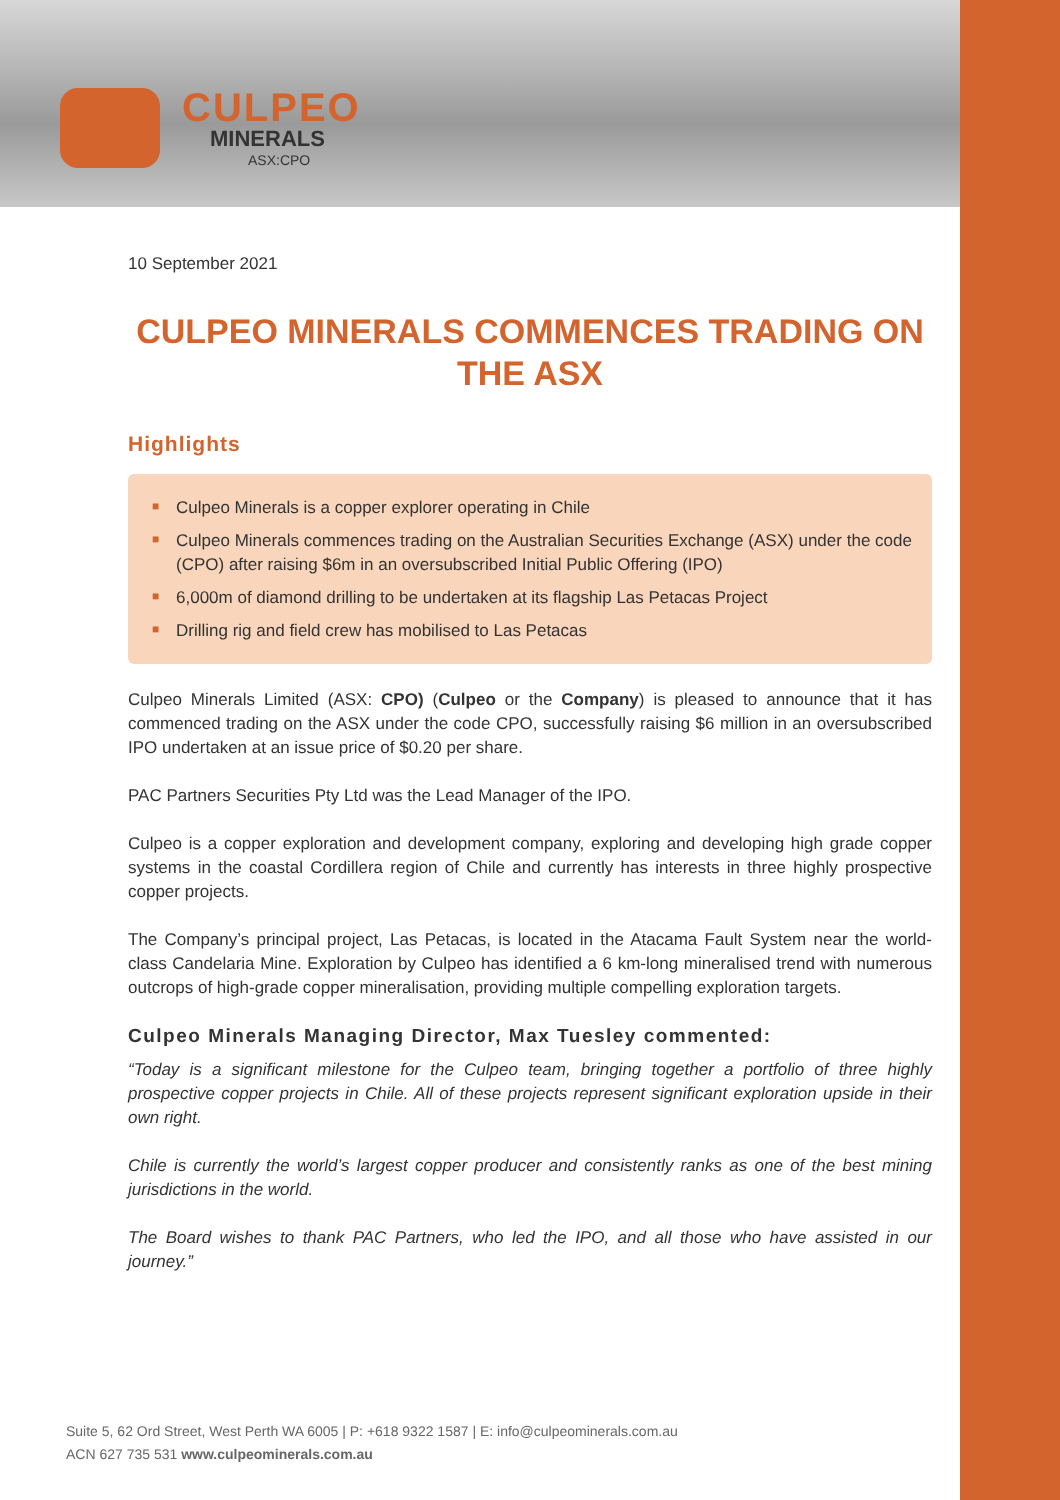CULPEO
MINERALS
ASX:CPO
10 September 2021
CULPEO MINERALS COMMENCES TRADING ON THE ASX
Highlights
■ Culpeo Minerals is a copper explorer operating in Chile
■ Culpeo Minerals commences trading on the Australian Securities Exchange (ASX) under the code (CPO) after raising $6m in an oversubscribed Initial Public Offering (IPO)
■ 6,000m of diamond drilling to be undertaken at its flagship Las Petacas Project
■ Drilling rig and field crew has mobilised to Las Petacas
Culpeo Minerals Limited (ASX: CPO) (Culpeo or the Company) is pleased to announce that it has commenced trading on the ASX under the code CPO, successfully raising $6 million in an oversubscribed IPO undertaken at an issue price of $0.20 per share.
PAC Partners Securities Pty Ltd was the Lead Manager of the IPO.
Culpeo is a copper exploration and development company, exploring and developing high grade copper systems in the coastal Cordillera region of Chile and currently has interests in three highly prospective copper projects.
The Company’s principal project, Las Petacas, is located in the Atacama Fault System near the world-class Candelaria Mine. Exploration by Culpeo has identified a 6 km-long mineralised trend with numerous outcrops of high-grade copper mineralisation, providing multiple compelling exploration targets.
Culpeo Minerals Managing Director, Max Tuesley commented:
“Today is a significant milestone for the Culpeo team, bringing together a portfolio of three highly prospective copper projects in Chile. All of these projects represent significant exploration upside in their own right.
Chile is currently the world’s largest copper producer and consistently ranks as one of the best mining jurisdictions in the world.
The Board wishes to thank PAC Partners, who led the IPO, and all those who have assisted in our journey.”
Suite 5, 62 Ord Street, West Perth WA 6005 | P: +618 9322 1587 | E: info@culpeominerals.com.au
ACN 627 735 531 www.culpeominerals.com.au